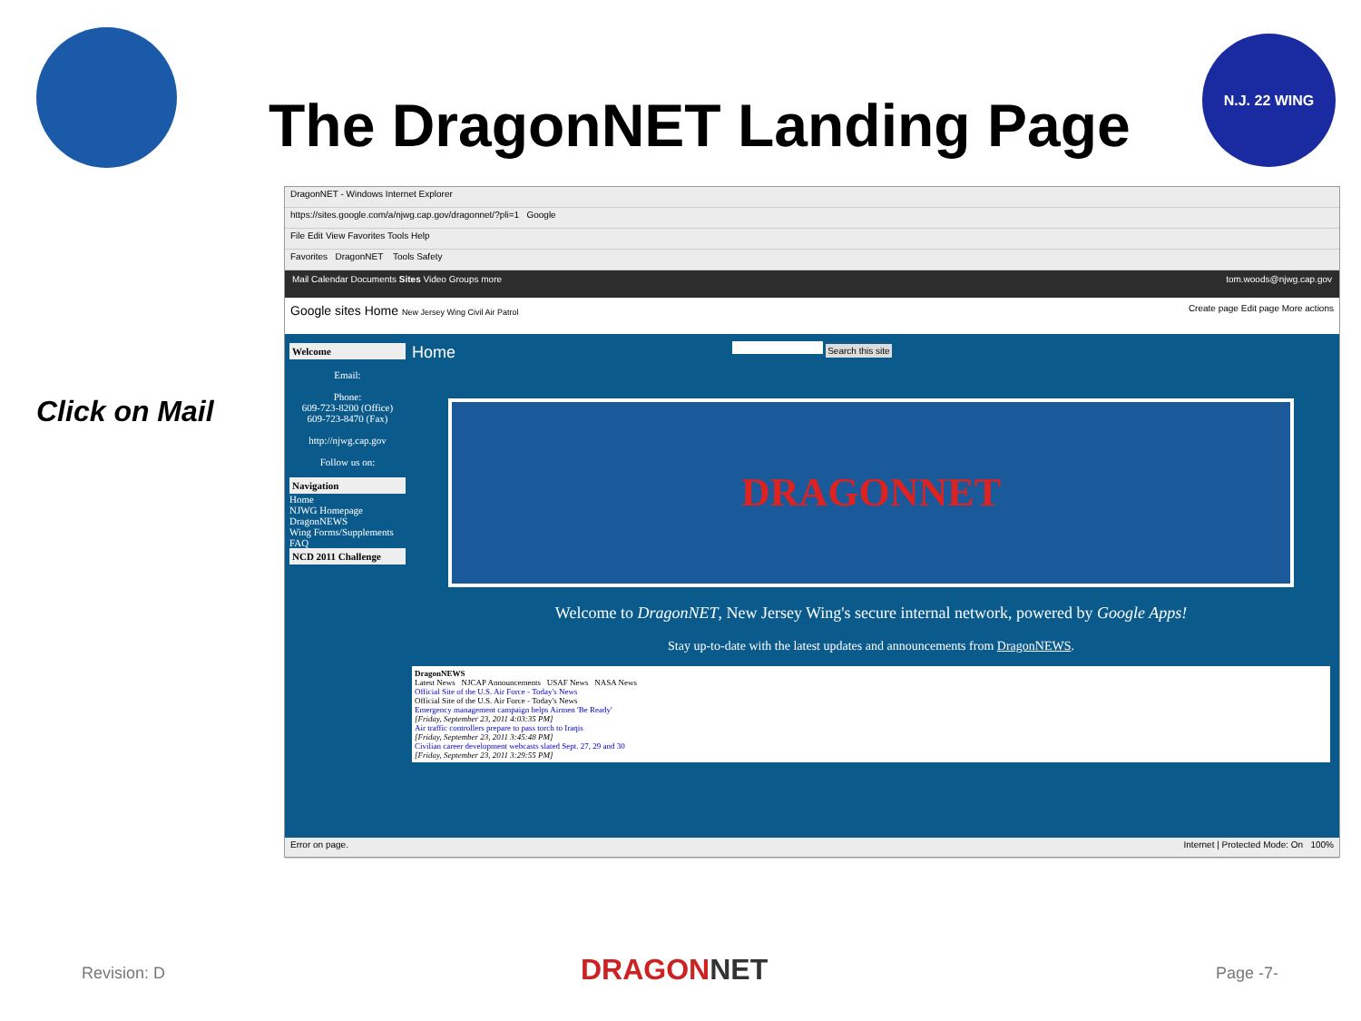The DragonNET Landing Page
N.J. 22 WING
Click on Mail
DragonNET - Windows Internet Explorer
https://sites.google.com/a/njwg.cap.gov/dragonnet/?pli=1 Google
File Edit View Favorites Tools Help
Favorites DragonNET Tools Safety
Mail Calendar Documents Sites Video Groups more tom.woods@njwg.cap.gov
Google sites Home New Jersey Wing Civil Air Patrol Create page Edit page More actions
Search this site
Welcome
Email:
Phone:
609-723-8200 (Office)
609-723-8470 (Fax)
http://njwg.cap.gov
Follow us on:
Navigation
Home
NJWG Homepage
DragonNEWS
Wing Forms/Supplements
FAQ
NCD 2011 Challenge
Home
DRAGONNET
Welcome to DragonNET, New Jersey Wing's secure internal network, powered by Google Apps!
Stay up-to-date with the latest updates and announcements from DragonNEWS.
DragonNEWS
Latest News NJCAP Announcements USAF News NASA News
Official Site of the U.S. Air Force - Today's News
Official Site of the U.S. Air Force - Today's News
Emergency management campaign helps Airmen 'Be Ready'
[Friday, September 23, 2011 4:03:35 PM]
Air traffic controllers prepare to pass torch to Iraqis
[Friday, September 23, 2011 3:45:48 PM]
Civilian career development webcasts slated Sept. 27, 29 and 30
[Friday, September 23, 2011 3:29:55 PM]
Error on page. Internet | Protected Mode: On 100%
Revision: D DRAGONNET Page -7-